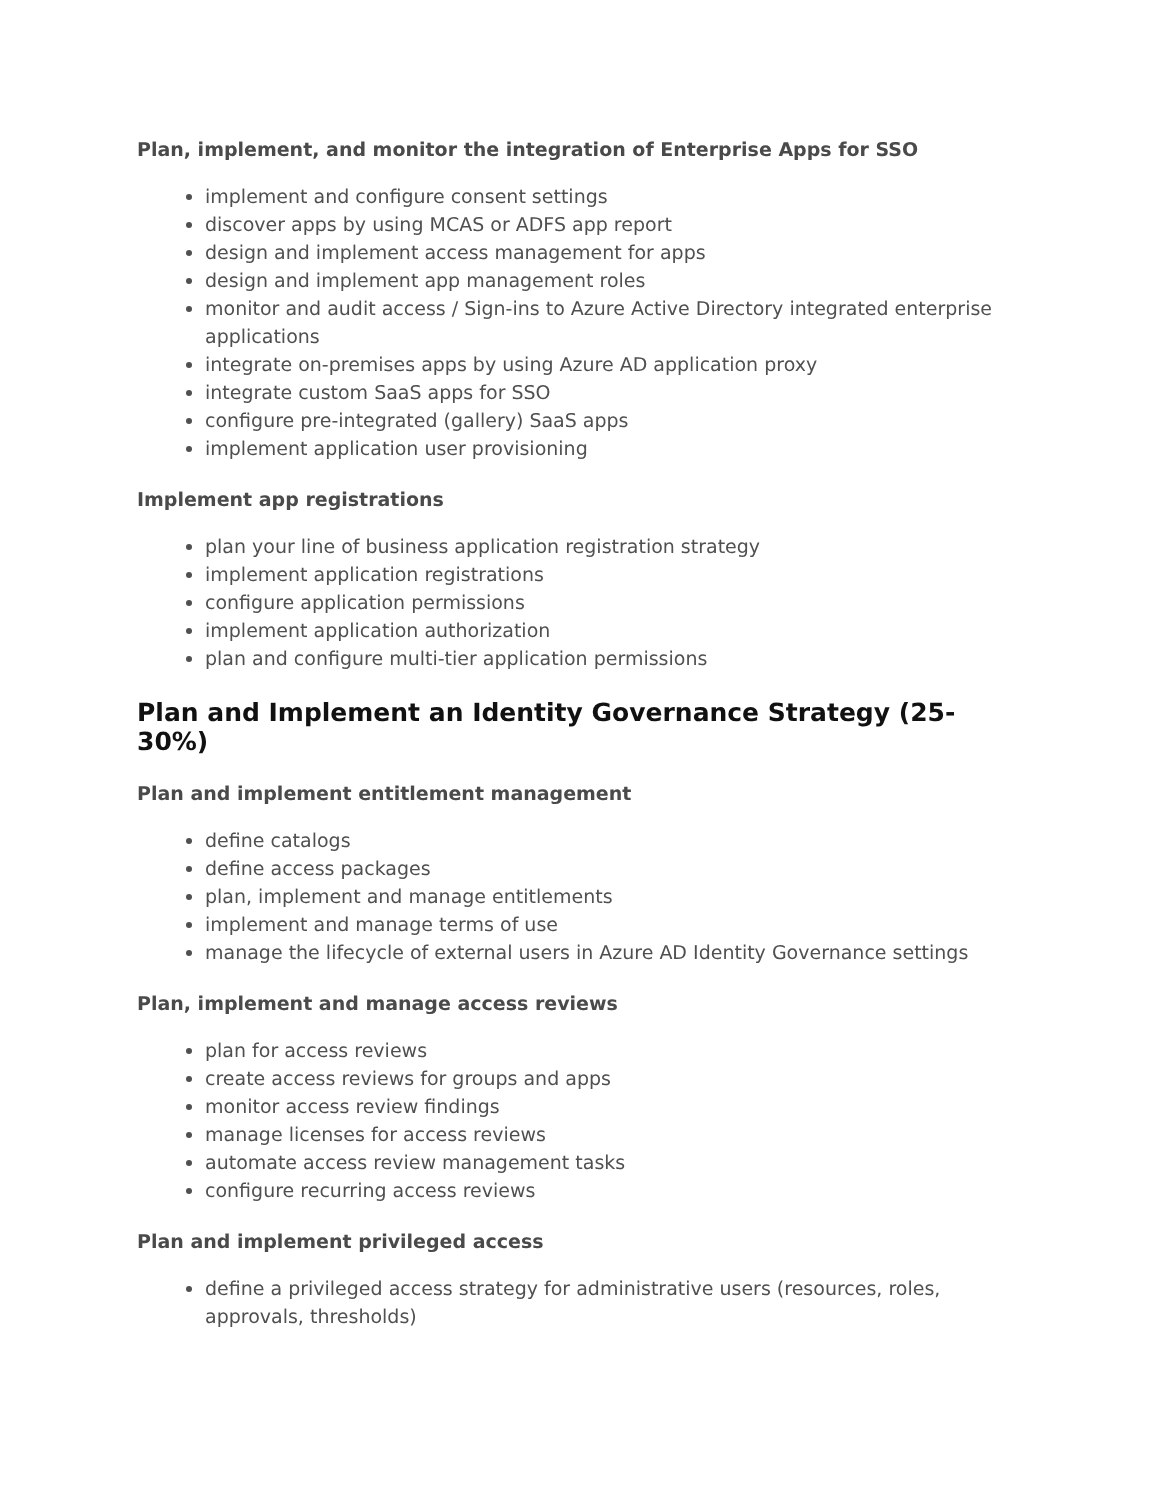Plan, implement, and monitor the integration of Enterprise Apps for SSO
implement and configure consent settings
discover apps by using MCAS or ADFS app report
design and implement access management for apps
design and implement app management roles
monitor and audit access / Sign-ins to Azure Active Directory integrated enterprise applications
integrate on-premises apps by using Azure AD application proxy
integrate custom SaaS apps for SSO
configure pre-integrated (gallery) SaaS apps
implement application user provisioning
Implement app registrations
plan your line of business application registration strategy
implement application registrations
configure application permissions
implement application authorization
plan and configure multi-tier application permissions
Plan and Implement an Identity Governance Strategy (25-30%)
Plan and implement entitlement management
define catalogs
define access packages
plan, implement and manage entitlements
implement and manage terms of use
manage the lifecycle of external users in Azure AD Identity Governance settings
Plan, implement and manage access reviews
plan for access reviews
create access reviews for groups and apps
monitor access review findings
manage licenses for access reviews
automate access review management tasks
configure recurring access reviews
Plan and implement privileged access
define a privileged access strategy for administrative users (resources, roles, approvals, thresholds)